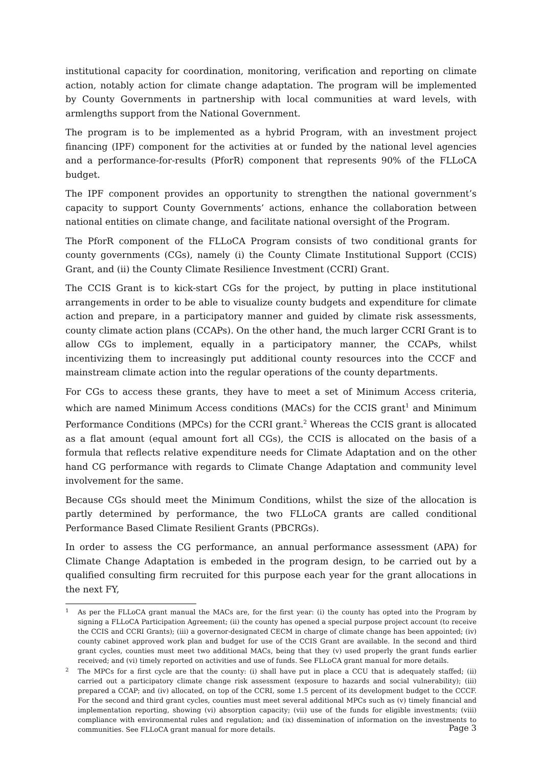institutional capacity for coordination, monitoring, verification and reporting on climate action, notably action for climate change adaptation. The program will be implemented by County Governments in partnership with local communities at ward levels, with armlengths support from the National Government.
The program is to be implemented as a hybrid Program, with an investment project financing (IPF) component for the activities at or funded by the national level agencies and a performance-for-results (PforR) component that represents 90% of the FLLoCA budget.
The IPF component provides an opportunity to strengthen the national government’s capacity to support County Governments’ actions, enhance the collaboration between national entities on climate change, and facilitate national oversight of the Program.
The PforR component of the FLLoCA Program consists of two conditional grants for county governments (CGs), namely (i) the County Climate Institutional Support (CCIS) Grant, and (ii) the County Climate Resilience Investment (CCRI) Grant.
The CCIS Grant is to kick-start CGs for the project, by putting in place institutional arrangements in order to be able to visualize county budgets and expenditure for climate action and prepare, in a participatory manner and guided by climate risk assessments, county climate action plans (CCAPs). On the other hand, the much larger CCRI Grant is to allow CGs to implement, equally in a participatory manner, the CCAPs, whilst incentivizing them to increasingly put additional county resources into the CCCF and mainstream climate action into the regular operations of the county departments.
For CGs to access these grants, they have to meet a set of Minimum Access criteria, which are named Minimum Access conditions (MACs) for the CCIS grant<sup>1</sup> and Minimum Performance Conditions (MPCs) for the CCRI grant.<sup>2</sup> Whereas the CCIS grant is allocated as a flat amount (equal amount fort all CGs), the CCIS is allocated on the basis of a formula that reflects relative expenditure needs for Climate Adaptation and on the other hand CG performance with regards to Climate Change Adaptation and community level involvement for the same.
Because CGs should meet the Minimum Conditions, whilst the size of the allocation is partly determined by performance, the two FLLoCA grants are called conditional Performance Based Climate Resilient Grants (PBCRGs).
In order to assess the CG performance, an annual performance assessment (APA) for Climate Change Adaptation is embeded in the program design, to be carried out by a qualified consulting firm recruited for this purpose each year for the grant allocations in the next FY,
1 As per the FLLoCA grant manual the MACs are, for the first year: (i) the county has opted into the Program by signing a FLLoCA Participation Agreement; (ii) the county has opened a special purpose project account (to receive the CCIS and CCRI Grants); (iii) a governor-designated CECM in charge of climate change has been appointed; (iv) county cabinet approved work plan and budget for use of the CCIS Grant are available. In the second and third grant cycles, counties must meet two additional MACs, being that they (v) used properly the grant funds earlier received; and (vi) timely reported on activities and use of funds. See FLLoCA grant manual for more details.
2 The MPCs for a first cycle are that the county: (i) shall have put in place a CCU that is adequately staffed; (ii) carried out a participatory climate change risk assessment (exposure to hazards and social vulnerability); (iii) prepared a CCAP; and (iv) allocated, on top of the CCRI, some 1.5 percent of its development budget to the CCCF. For the second and third grant cycles, counties must meet several additional MPCs such as (v) timely financial and implementation reporting, showing (vi) absorption capacity; (vii) use of the funds for eligible investments; (viii) compliance with environmental rules and regulation; and (ix) dissemination of information on the investments to communities. See FLLoCA grant manual for more details.
Page 3